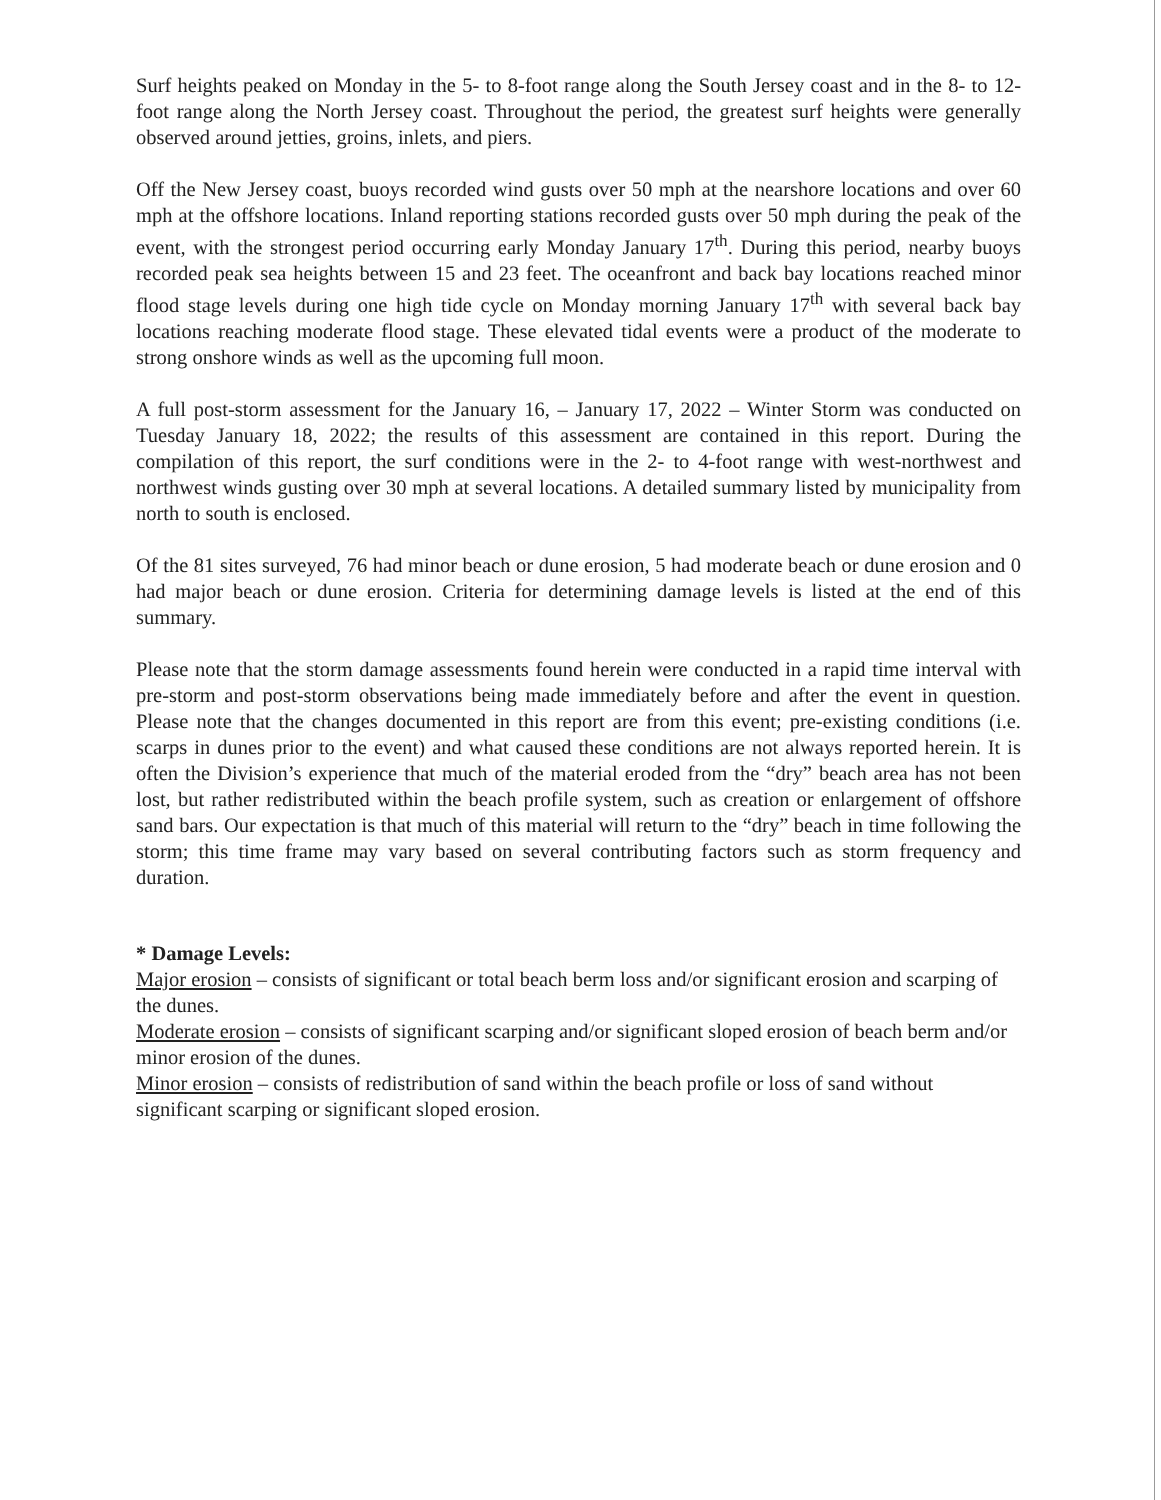Surf heights peaked on Monday in the 5- to 8-foot range along the South Jersey coast and in the 8- to 12-foot range along the North Jersey coast. Throughout the period, the greatest surf heights were generally observed around jetties, groins, inlets, and piers.
Off the New Jersey coast, buoys recorded wind gusts over 50 mph at the nearshore locations and over 60 mph at the offshore locations. Inland reporting stations recorded gusts over 50 mph during the peak of the event, with the strongest period occurring early Monday January 17<sup>th</sup>. During this period, nearby buoys recorded peak sea heights between 15 and 23 feet. The oceanfront and back bay locations reached minor flood stage levels during one high tide cycle on Monday morning January 17<sup>th</sup> with several back bay locations reaching moderate flood stage. These elevated tidal events were a product of the moderate to strong onshore winds as well as the upcoming full moon.
A full post-storm assessment for the January 16, – January 17, 2022 – Winter Storm was conducted on Tuesday January 18, 2022; the results of this assessment are contained in this report. During the compilation of this report, the surf conditions were in the 2- to 4-foot range with west-northwest and northwest winds gusting over 30 mph at several locations. A detailed summary listed by municipality from north to south is enclosed.
Of the 81 sites surveyed, 76 had minor beach or dune erosion, 5 had moderate beach or dune erosion and 0 had major beach or dune erosion. Criteria for determining damage levels is listed at the end of this summary.
Please note that the storm damage assessments found herein were conducted in a rapid time interval with pre-storm and post-storm observations being made immediately before and after the event in question. Please note that the changes documented in this report are from this event; pre-existing conditions (i.e. scarps in dunes prior to the event) and what caused these conditions are not always reported herein. It is often the Division’s experience that much of the material eroded from the “dry” beach area has not been lost, but rather redistributed within the beach profile system, such as creation or enlargement of offshore sand bars. Our expectation is that much of this material will return to the “dry” beach in time following the storm; this time frame may vary based on several contributing factors such as storm frequency and duration.
* Damage Levels:
Major erosion – consists of significant or total beach berm loss and/or significant erosion and scarping of the dunes.
Moderate erosion – consists of significant scarping and/or significant sloped erosion of beach berm and/or minor erosion of the dunes.
Minor erosion – consists of redistribution of sand within the beach profile or loss of sand without significant scarping or significant sloped erosion.